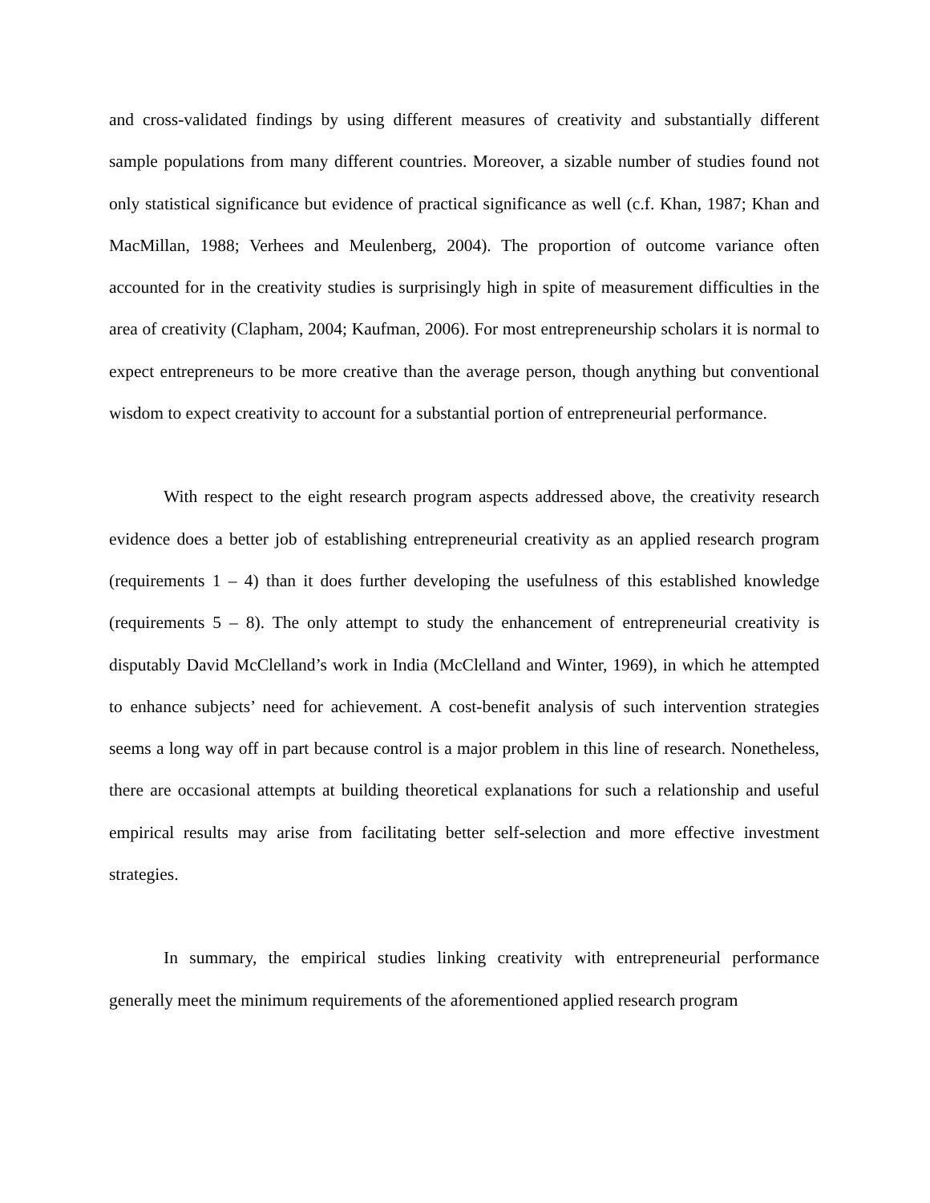and cross-validated findings by using different measures of creativity and substantially different sample populations from many different countries. Moreover, a sizable number of studies found not only statistical significance but evidence of practical significance as well (c.f. Khan, 1987; Khan and MacMillan, 1988; Verhees and Meulenberg, 2004). The proportion of outcome variance often accounted for in the creativity studies is surprisingly high in spite of measurement difficulties in the area of creativity (Clapham, 2004; Kaufman, 2006). For most entrepreneurship scholars it is normal to expect entrepreneurs to be more creative than the average person, though anything but conventional wisdom to expect creativity to account for a substantial portion of entrepreneurial performance.
With respect to the eight research program aspects addressed above, the creativity research evidence does a better job of establishing entrepreneurial creativity as an applied research program (requirements 1 – 4) than it does further developing the usefulness of this established knowledge (requirements 5 – 8). The only attempt to study the enhancement of entrepreneurial creativity is disputably David McClelland’s work in India (McClelland and Winter, 1969), in which he attempted to enhance subjects’ need for achievement. A cost-benefit analysis of such intervention strategies seems a long way off in part because control is a major problem in this line of research. Nonetheless, there are occasional attempts at building theoretical explanations for such a relationship and useful empirical results may arise from facilitating better self-selection and more effective investment strategies.
In summary, the empirical studies linking creativity with entrepreneurial performance generally meet the minimum requirements of the aforementioned applied research program